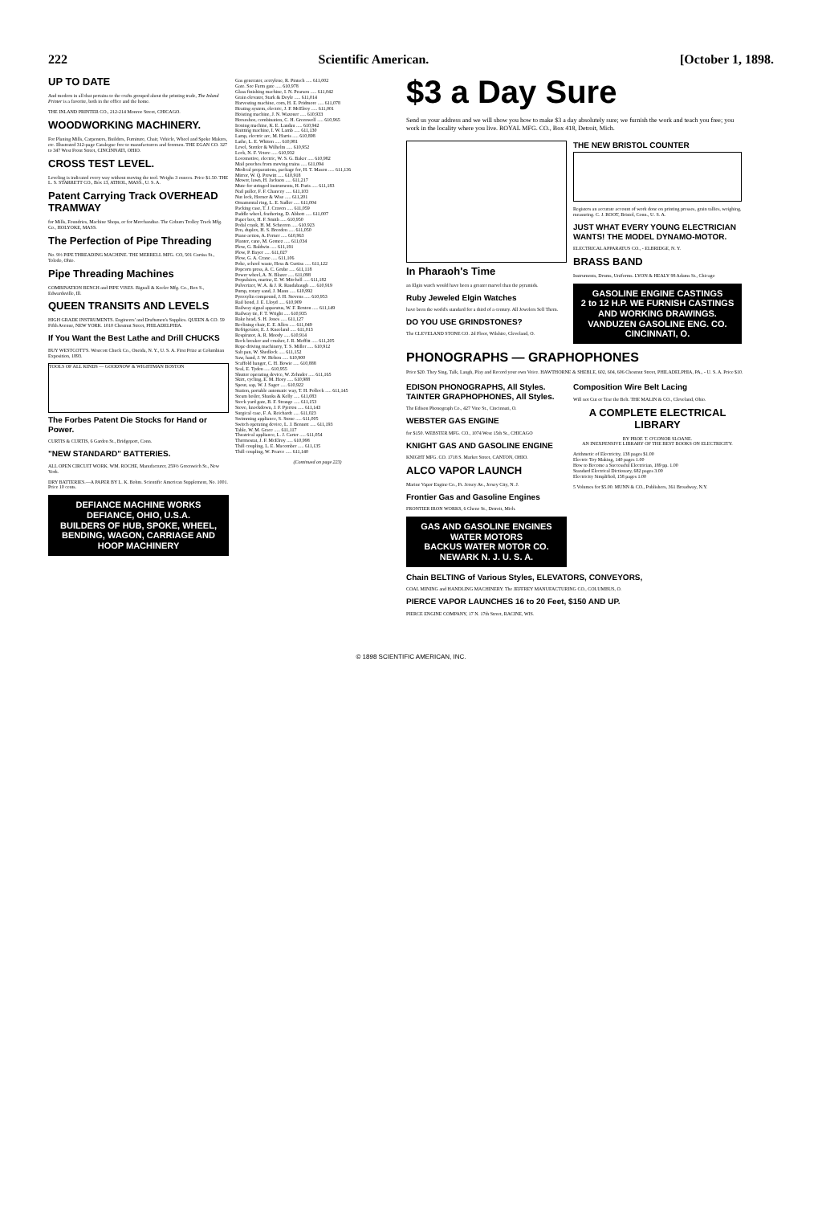222 Scientific American. [October 1, 1898.
UP TO DATE
And modern in all that pertains to the crafts grouped about the printing trade, The Inland Printer is a favorite, both in the office and the home.
THE INLAND PRINTER CO., 212-214 Monroe Street, CHICAGO.
WOODWORKING MACHINERY.
For Planing Mills, Carpenters, Builders, Furniture, Chair, Vehicle, Wheel and Spoke Makers, etc. Illustrated 312-page Catalogue free to manufacturers and foremen. THE EGAN CO. 327 to 347 West Front Street, CINCINNATI, OHIO.
CROSS TEST LEVEL.
Leveling is indicated every way without moving the tool. Weighs 3 ounces. Price $1.50. THE L. S. STARRETT CO., Box 13, ATHOL, MASS., U. S. A.
Patent Carrying Track OVERHEAD TRAMWAY
for Mills, Foundries, Machine Shops, or for Merchandise. The Coburn Trolley Track Mfg. Co., HOLYOKE, MASS.
The Perfection of Pipe Threading
No. 9½ PIPE THREADING MACHINE. THE MERRELL MFG. CO, 501 Curtiss St., Toledo, Ohio.
Pipe Threading Machines
COMBINATION BENCH and PIPE VISES. Bignall & Keeler Mfg. Co., Box S., Edwardsville, Ill.
QUEEN TRANSITS AND LEVELS
HIGH GRADE INSTRUMENTS. Engineers' and Draftsmen's Supplies. QUEEN & CO. 59 Fifth Avenue, NEW YORK. 1010 Chestnut Street, PHILADELPHIA.
If You Want the Best Lathe and Drill CHUCKS
BUY WESTCOTT'S. Westcott Chuck Co., Oneida, N. Y., U. S. A. First Prize at Columbian Exposition, 1893.
TOOLS OF ALL KINDS — GOODNOW & WIGHTMAN BOSTON
The Forbes Patent Die Stocks for Hand or Power.
CURTIS & CURTIS, 6 Garden St., Bridgeport, Conn.
"NEW STANDARD" BATTERIES.
ALL OPEN CIRCUIT WORK. WM. ROCHE, Manufacturer, 259½ Greenwich St., New York.
DRY BATTERIES.—A PAPER BY L. K. Bohm. Scientific American Supplement, No. 1001. Price 10 cents.
DEFIANCE MACHINE WORKS
DEFIANCE, OHIO, U.S.A.
BUILDERS OF HUB, SPOKE, WHEEL, BENDING, WAGON, CARRIAGE AND HOOP MACHINERY
Gas generator, acetylene, R. Pintsch ..... 611,002
Gate. See Farm gate ..... 610,978
Glass finishing machine, I. N. Pearson ..... 611,042
Grain elevator, Stark & Doyle ..... 611,014
Harvesting machine, corn, H. E. Pridmore ..... 611,078
Heating system, electric, J. F. McElroy ..... 611,001
Hoisting machine, J. N. Wazoner ..... 610,933
Horseshoe, combination, C. H. Greenwell ..... 610,965
Ironing machine, K. E. Landau ..... 610,942
Knitting machine, I. W. Lamb ..... 611,130
Lamp, electric arc, M. Harris ..... 610,898
Lathe, L. E. Whiton ..... 610,981
Level, Stettler & Wilhelm ..... 610,952
Lock, N. F. Vetere ..... 610,932
Locomotive, electric, W. S. G. Baker ..... 610,982
Mail pouches from moving trains ..... 611,094
Medical preparations, package for, H. T. Mason ..... 611,136
Mirror, W. Q. Prewitt ..... 610,918
Mower, lawn, H. Jackson ..... 611,217
Mute for stringed instruments, H. Paris ..... 611,183
Nail puller, F. F. Chancey ..... 611,103
Nut lock, Horner & Wise ..... 611,201
Ornamental ring, L. E. Sadler ..... 611,004
Packing case, T. J. Craven ..... 611,059
Paddle wheel, feathering, D. Abbott ..... 611,007
Paper box, H. F. Smith ..... 610,950
Pedal crank, H. M. Scheeren ..... 610,923
Pen, duplex, H. S. Breeden ..... 611,050
Piano action, A. Ferner ..... 610,963
Planter, cane, M. Gomez ..... 611,034
Plow, G. Baldwin ..... 611,191
Plow, P. Bayer ..... 611,027
Plow, G. A. Crane ..... 611,106
Poke, school waste, Hess & Curtiss ..... 611,122
Popcorn press, A. C. Grube ..... 611,118
Power wheel, A. N. Blazer ..... 611,098
Propulsion, marine, E. W. Mitchell ..... 611,182
Pulverizer, W. A. & J. R. Raudabaugh ..... 610,919
Pump, rotary sand, J. Mann ..... 610,992
Pyroxylin compound, J. H. Stevens ..... 610,953
Rail bond, J. E. Lloyd ..... 610,909
Railway signal apparatus, W. F. Renton ..... 611,149
Railway tie, F. T. Wright ..... 610,935
Rake head, S. H. Jones ..... 611,127
Reclining chair, E. E. Allen ..... 611,049
Refrigerator, E. J. Kneeland ..... 611,013
Respirator, A. R. Moody ..... 610,914
Rock breaker and crusher, J. R. Moffitt ..... 611,205
Rope driving machinery, T. S. Miller ..... 610,912
Salt pan, W. Shedlock ..... 611,152
Saw, hand, J. W. Helton ..... 610,900
Scaffold hanger, C. H. Bowie ..... 610,888
Seal, E. Tyden ..... 610,955
Shutter operating device, W. Zehnder ..... 611,165
Skirt, cycling, E. M. Hoey ..... 610,988
Spout, sap, W. J. Sager ..... 610,922
Station, portable automatic way, T. H. Pollock ..... 611,145
Steam boiler, Shanks & Kelly ..... 611,083
Stock yard gate, B. F. Strange ..... 611,153
Stove, knockdown, J. F. Pjerrou ..... 611,143
Surgical case, F. A. Reichardt ..... 611,023
Swimming appliance, S. Stone ..... 611,005
Switch operating device, L. J. Bennett ..... 611,193
Table, W. M. Grace ..... 611,117
Theatrical appliance, L. J. Carter ..... 611,054
Thermostat, J. F. McElroy ..... 610,998
Thill coupling, L. E. Macomber ..... 611,135
Thill coupling, W. Pearce ..... 611,140
(Continued on page 223)
$3 a Day Sure
Send us your address and we will show you how to make $3 a day absolutely sure; we furnish the work and teach you free; you work in the locality where you live. ROYAL MFG. CO., Box 418, Detroit, Mich.
In Pharaoh's Time
an Elgin watch would have been a greater marvel than the pyramids.
Ruby Jeweled Elgin Watches
have been the world's standard for a third of a century. All Jewelers Sell Them.
DO YOU USE GRINDSTONES?
The CLEVELAND STONE CO. 2d Floor, Wilshire, Cleveland, O.
THE NEW BRISTOL COUNTER
Registers an accurate account of work done on printing presses, grain tallies, weighing, measuring. C. J. ROOT, Bristol, Conn., U. S. A.
JUST WHAT EVERY YOUNG ELECTRICIAN WANTS! THE MODEL DYNAMO-MOTOR.
ELECTRICAL APPARATUS CO., - ELBRIDGE, N. Y.
BRASS BAND
Instruments, Drums, Uniforms. LYON & HEALY 98 Adams St., Chicago
GASOLINE ENGINE CASTINGS
2 to 12 H.P. WE FURNISH CASTINGS AND WORKING DRAWINGS. VANDUZEN GASOLINE ENG. CO. CINCINNATI, O.
PHONOGRAPHS — GRAPHOPHONES
Price $20. They Sing, Talk, Laugh, Play and Record your own Voice. HAWTHORNE & SHEBLE, 602, 604, 606 Chestnut Street, PHILADELPHIA, PA., - U. S. A. Price $10.
EDISON PHONOGRAPHS, All Styles. TAINTER GRAPHOPHONES, All Styles.
The Edison Phonograph Co., 427 Vine St., Cincinnati, O.
WEBSTER GAS ENGINE
for $150. WEBSTER MFG. CO., 1074 West 15th St., CHICAGO
KNIGHT GAS AND GASOLINE ENGINE
KNIGHT MFG. CO. 1718 S. Market Street, CANTON, OHIO.
ALCO VAPOR LAUNCH
Marine Vapor Engine Co., Ft. Jersey Av., Jersey City, N. J.
Frontier Gas and Gasoline Engines
FRONTIER IRON WORKS, 6 Chene St., Detroit, Mich.
GAS AND GASOLINE ENGINES WATER MOTORS
BACKUS WATER MOTOR CO. NEWARK N. J. U. S. A.
Composition Wire Belt Lacing
Will not Cut or Tear the Belt. THE MALIN & CO., Cleveland, Ohio.
A COMPLETE ELECTRICAL LIBRARY
BY PROF. T. O'CONOR SLOANE.
AN INEXPENSIVE LIBRARY OF THE BEST BOOKS ON ELECTRICITY.
Arithmetic of Electricity, 138 pages $1.00
Electric Toy Making, 140 pages 1.00
How to Become a Successful Electrician, 189 pp. 1.00
Standard Electrical Dictionary, 682 pages 3.00
Electricity Simplified, 158 pages 1.00
5 Volumes for $5.00. MUNN & CO., Publishers, 361 Broadway, N.Y.
Chain BELTING of Various Styles, ELEVATORS, CONVEYORS,
COAL MINING and HANDLING MACHINERY. The JEFFREY MANUFACTURING CO., COLUMBUS, O.
PIERCE VAPOR LAUNCHES 16 to 20 Feet, $150 AND UP.
PIERCE ENGINE COMPANY, 17 N. 17th Street, RACINE, WIS.
© 1898 SCIENTIFIC AMERICAN, INC.